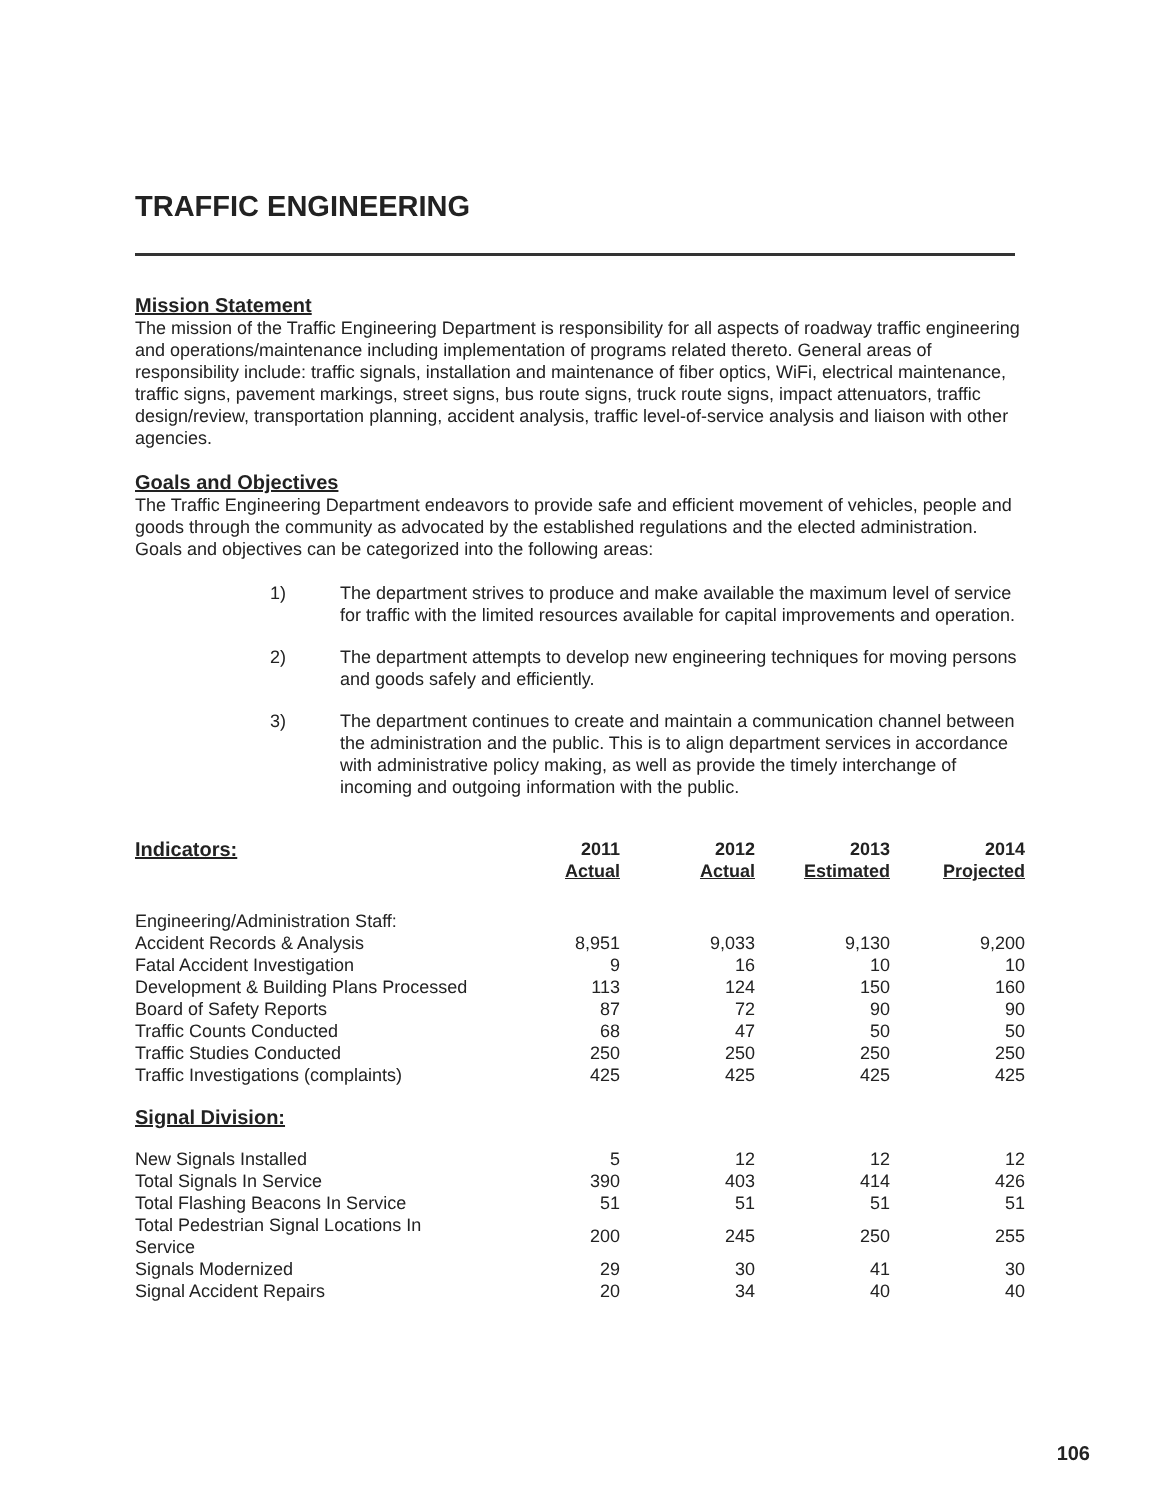TRAFFIC ENGINEERING
Mission Statement
The mission of the Traffic Engineering Department is responsibility for all aspects of roadway traffic engineering and operations/maintenance including implementation of programs related thereto. General areas of responsibility include: traffic signals, installation and maintenance of fiber optics, WiFi, electrical maintenance, traffic signs, pavement markings, street signs, bus route signs, truck route signs, impact attenuators, traffic design/review, transportation planning, accident analysis, traffic level-of-service analysis and liaison with other agencies.
Goals and Objectives
The Traffic Engineering Department endeavors to provide safe and efficient movement of vehicles, people and goods through the community as advocated by the established regulations and the elected administration. Goals and objectives can be categorized into the following areas:
1) The department strives to produce and make available the maximum level of service for traffic with the limited resources available for capital improvements and operation.
2) The department attempts to develop new engineering techniques for moving persons and goods safely and efficiently.
3) The department continues to create and maintain a communication channel between the administration and the public. This is to align department services in accordance with administrative policy making, as well as provide the timely interchange of incoming and outgoing information with the public.
| Indicators: | 2011 Actual | 2012 Actual | 2013 Estimated | 2014 Projected |
| Engineering/Administration Staff: | | | | |
| Accident Records & Analysis | 8,951 | 9,033 | 9,130 | 9,200 |
| Fatal Accident Investigation | 9 | 16 | 10 | 10 |
| Development & Building Plans Processed | 113 | 124 | 150 | 160 |
| Board of Safety Reports | 87 | 72 | 90 | 90 |
| Traffic Counts Conducted | 68 | 47 | 50 | 50 |
| Traffic Studies Conducted | 250 | 250 | 250 | 250 |
| Traffic Investigations (complaints) | 425 | 425 | 425 | 425 |
| Signal Division: | | | | |
| New Signals Installed | 5 | 12 | 12 | 12 |
| Total Signals In Service | 390 | 403 | 414 | 426 |
| Total Flashing Beacons In Service | 51 | 51 | 51 | 51 |
| Total Pedestrian Signal Locations In Service | 200 | 245 | 250 | 255 |
| Signals Modernized | 29 | 30 | 41 | 30 |
| Signal Accident Repairs | 20 | 34 | 40 | 40 |
106